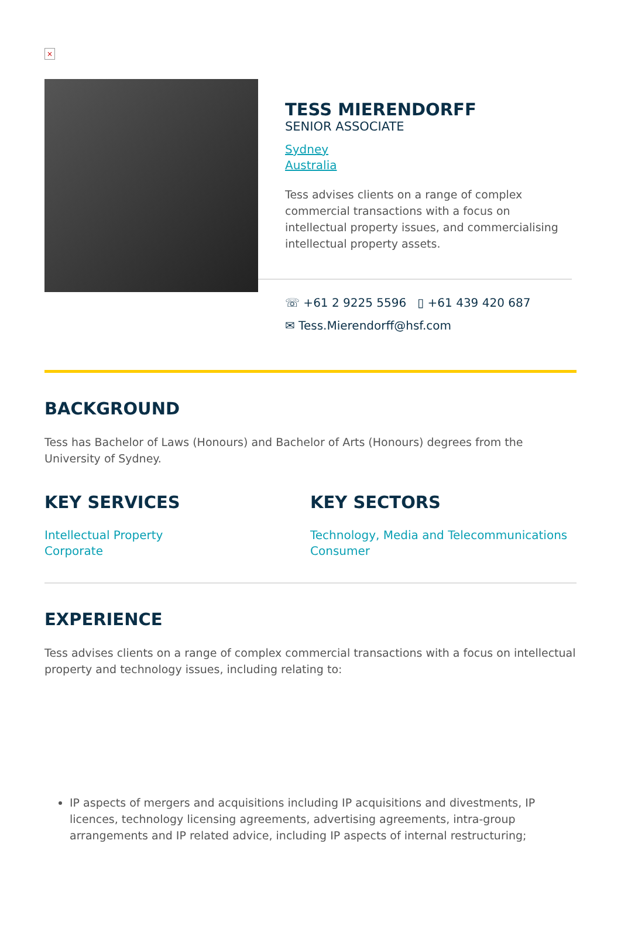×
TESS MIERENDORFF
SENIOR ASSOCIATE
Sydney
Australia
Tess advises clients on a range of complex commercial transactions with a focus on intellectual property issues, and commercialising intellectual property assets.
☏ +61 2 9225 5596 ▯ +61 439 420 687
✉ Tess.Mierendorff@hsf.com
BACKGROUND
Tess has Bachelor of Laws (Honours) and Bachelor of Arts (Honours) degrees from the University of Sydney.
KEY SERVICES
Intellectual Property
Corporate
KEY SECTORS
Technology, Media and Telecommunications
Consumer
EXPERIENCE
Tess advises clients on a range of complex commercial transactions with a focus on intellectual property and technology issues, including relating to:
IP aspects of mergers and acquisitions including IP acquisitions and divestments, IP licences, technology licensing agreements, advertising agreements, intra-group arrangements and IP related advice, including IP aspects of internal restructuring;